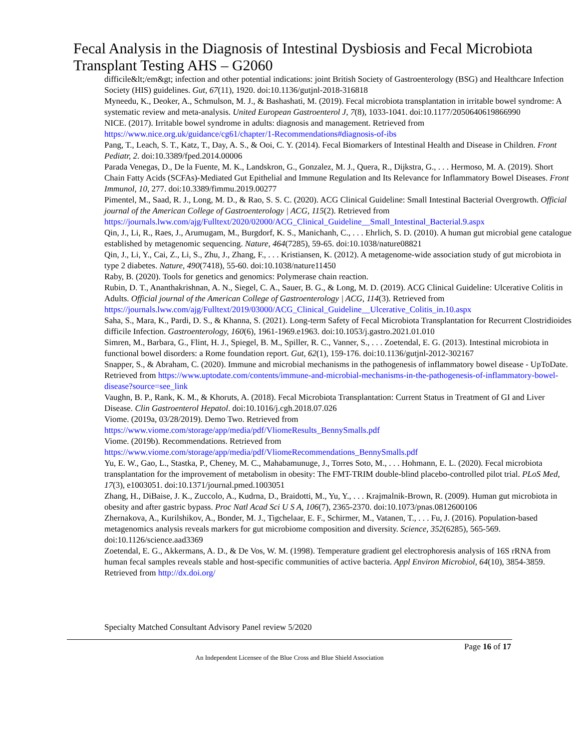Fecal Analysis in the Diagnosis of Intestinal Dysbiosis and Fecal Microbiota Transplant Testing AHS – G2060
difficile&lt;/em&gt; infection and other potential indications: joint British Society of Gastroenterology (BSG) and Healthcare Infection Society (HIS) guidelines. Gut, 67(11), 1920. doi:10.1136/gutjnl-2018-316818
Myneedu, K., Deoker, A., Schmulson, M. J., & Bashashati, M. (2019). Fecal microbiota transplantation in irritable bowel syndrome: A systematic review and meta-analysis. United European Gastroenterol J, 7(8), 1033-1041. doi:10.1177/2050640619866990
NICE. (2017). Irritable bowel syndrome in adults: diagnosis and management. Retrieved from https://www.nice.org.uk/guidance/cg61/chapter/1-Recommendations#diagnosis-of-ibs
Pang, T., Leach, S. T., Katz, T., Day, A. S., & Ooi, C. Y. (2014). Fecal Biomarkers of Intestinal Health and Disease in Children. Front Pediatr, 2. doi:10.3389/fped.2014.00006
Parada Venegas, D., De la Fuente, M. K., Landskron, G., Gonzalez, M. J., Quera, R., Dijkstra, G., . . . Hermoso, M. A. (2019). Short Chain Fatty Acids (SCFAs)-Mediated Gut Epithelial and Immune Regulation and Its Relevance for Inflammatory Bowel Diseases. Front Immunol, 10, 277. doi:10.3389/fimmu.2019.00277
Pimentel, M., Saad, R. J., Long, M. D., & Rao, S. S. C. (2020). ACG Clinical Guideline: Small Intestinal Bacterial Overgrowth. Official journal of the American College of Gastroenterology | ACG, 115(2). Retrieved from https://journals.lww.com/ajg/Fulltext/2020/02000/ACG_Clinical_Guideline__Small_Intestinal_Bacterial.9.aspx
Qin, J., Li, R., Raes, J., Arumugam, M., Burgdorf, K. S., Manichanh, C., . . . Ehrlich, S. D. (2010). A human gut microbial gene catalogue established by metagenomic sequencing. Nature, 464(7285), 59-65. doi:10.1038/nature08821
Qin, J., Li, Y., Cai, Z., Li, S., Zhu, J., Zhang, F., . . . Kristiansen, K. (2012). A metagenome-wide association study of gut microbiota in type 2 diabetes. Nature, 490(7418), 55-60. doi:10.1038/nature11450
Raby, B. (2020). Tools for genetics and genomics: Polymerase chain reaction.
Rubin, D. T., Ananthakrishnan, A. N., Siegel, C. A., Sauer, B. G., & Long, M. D. (2019). ACG Clinical Guideline: Ulcerative Colitis in Adults. Official journal of the American College of Gastroenterology | ACG, 114(3). Retrieved from https://journals.lww.com/ajg/Fulltext/2019/03000/ACG_Clinical_Guideline__Ulcerative_Colitis_in.10.aspx
Saha, S., Mara, K., Pardi, D. S., & Khanna, S. (2021). Long-term Safety of Fecal Microbiota Transplantation for Recurrent Clostridioides difficile Infection. Gastroenterology, 160(6), 1961-1969.e1963. doi:10.1053/j.gastro.2021.01.010
Simren, M., Barbara, G., Flint, H. J., Spiegel, B. M., Spiller, R. C., Vanner, S., . . . Zoetendal, E. G. (2013). Intestinal microbiota in functional bowel disorders: a Rome foundation report. Gut, 62(1), 159-176. doi:10.1136/gutjnl-2012-302167
Snapper, S., & Abraham, C. (2020). Immune and microbial mechanisms in the pathogenesis of inflammatory bowel disease - UpToDate. Retrieved from https://www.uptodate.com/contents/immune-and-microbial-mechanisms-in-the-pathogenesis-of-inflammatory-bowel-disease?source=see_link
Vaughn, B. P., Rank, K. M., & Khoruts, A. (2018). Fecal Microbiota Transplantation: Current Status in Treatment of GI and Liver Disease. Clin Gastroenterol Hepatol. doi:10.1016/j.cgh.2018.07.026
Viome. (2019a, 03/28/2019). Demo Two. Retrieved from
https://www.viome.com/storage/app/media/pdf/VliomeResults_BennySmalls.pdf
Viome. (2019b). Recommendations. Retrieved from
https://www.viome.com/storage/app/media/pdf/VliomeRecommendations_BennySmalls.pdf
Yu, E. W., Gao, L., Stastka, P., Cheney, M. C., Mahabamunuge, J., Torres Soto, M., . . . Hohmann, E. L. (2020). Fecal microbiota transplantation for the improvement of metabolism in obesity: The FMT-TRIM double-blind placebo-controlled pilot trial. PLoS Med, 17(3), e1003051. doi:10.1371/journal.pmed.1003051
Zhang, H., DiBaise, J. K., Zuccolo, A., Kudrna, D., Braidotti, M., Yu, Y., . . . Krajmalnik-Brown, R. (2009). Human gut microbiota in obesity and after gastric bypass. Proc Natl Acad Sci U S A, 106(7), 2365-2370. doi:10.1073/pnas.0812600106
Zhernakova, A., Kurilshikov, A., Bonder, M. J., Tigchelaar, E. F., Schirmer, M., Vatanen, T., . . . Fu, J. (2016). Population-based metagenomics analysis reveals markers for gut microbiome composition and diversity. Science, 352(6285), 565-569. doi:10.1126/science.aad3369
Zoetendal, E. G., Akkermans, A. D., & De Vos, W. M. (1998). Temperature gradient gel electrophoresis analysis of 16S rRNA from human fecal samples reveals stable and host-specific communities of active bacteria. Appl Environ Microbiol, 64(10), 3854-3859. Retrieved from http://dx.doi.org/
Specialty Matched Consultant Advisory Panel review 5/2020
Page 16 of 17
An Independent Licensee of the Blue Cross and Blue Shield Association